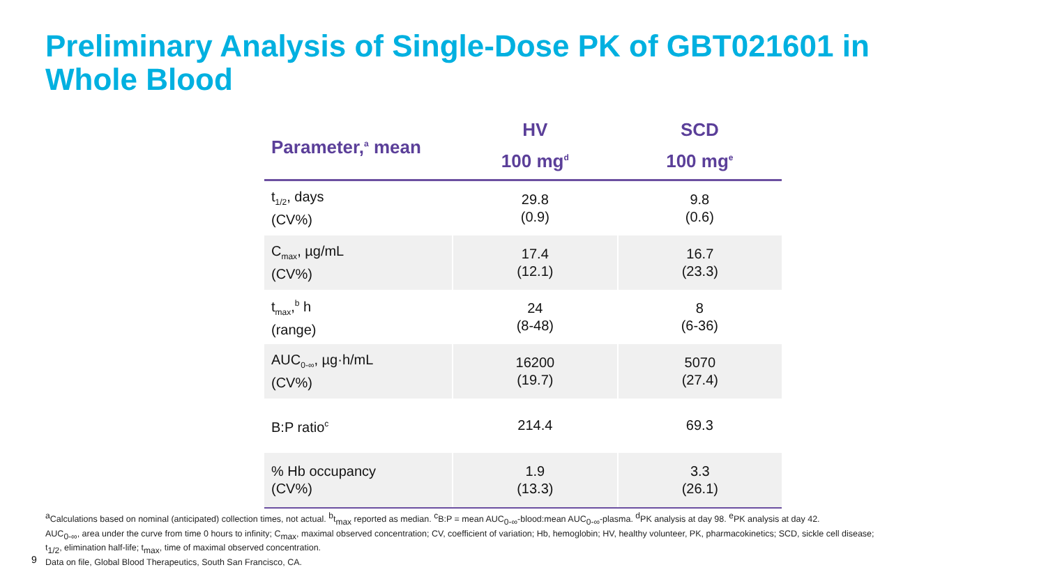Preliminary Analysis of Single-Dose PK of GBT021601 in Whole Blood
| Parameter,<sup>a</sup> mean | HV 100 mg<sup>d</sup> | SCD 100 mg<sup>e</sup> |
| --- | --- | --- |
| t<sub>1/2</sub>, days (CV%) | 29.8 (0.9) | 9.8 (0.6) |
| C<sub>max</sub>, µg/mL (CV%) | 17.4 (12.1) | 16.7 (23.3) |
| t<sub>max</sub>,<sup>b</sup> h (range) | 24 (8-48) | 8 (6-36) |
| AUC<sub>0-∞</sub>, µg·h/mL (CV%) | 16200 (19.7) | 5070 (27.4) |
| B:P ratio<sup>c</sup> | 214.4 | 69.3 |
| % Hb occupancy (CV%) | 1.9 (13.3) | 3.3 (26.1) |
<sup>a</sup> Calculations based on nominal (anticipated) collection times, not actual. <sup>b</sup>t<sub>max</sub> reported as median. <sup>c</sup>B:P = mean AUC<sub>0-∞</sub>-blood:mean AUC<sub>0-∞</sub>-plasma. <sup>d</sup>PK analysis at day 98. <sup>e</sup>PK analysis at day 42.
AUC<sub>0-∞</sub>, area under the curve from time 0 hours to infinity; C<sub>max</sub>, maximal observed concentration; CV, coefficient of variation; Hb, hemoglobin; HV, healthy volunteer, PK, pharmacokinetics; SCD, sickle cell disease;
t<sub>1/2</sub>, elimination half-life; t<sub>max</sub>, time of maximal observed concentration.
Data on file, Global Blood Therapeutics, South San Francisco, CA.
9